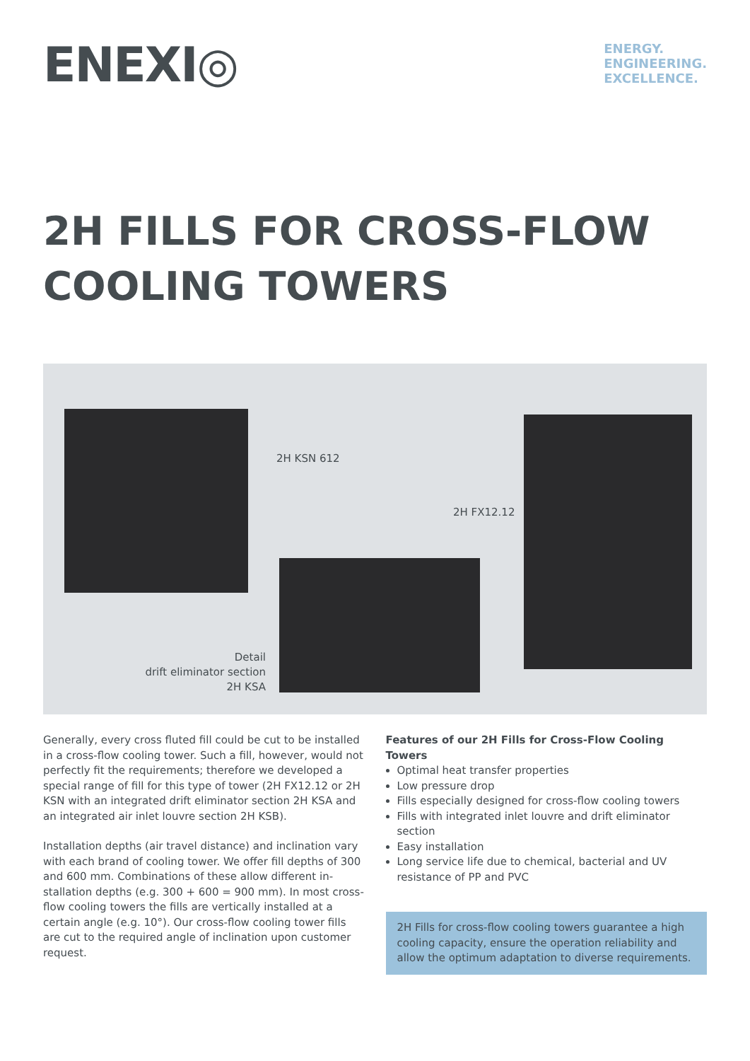ENEXI◎
ENERGY.
ENGINEERING.
EXCELLENCE.
2H FILLS FOR CROSS-FLOW COOLING TOWERS
2H KSN 612
2H FX12.12
Detail
drift eliminator section
2H KSA
Generally, every cross fluted fill could be cut to be installed in a cross-flow cooling tower. Such a fill, however, would not perfectly fit the requirements; therefore we developed a special range of fill for this type of tower (2H FX12.12 or 2H KSN with an integrated drift eliminator section 2H KSA and an integrated air inlet louvre section 2H KSB).
Installation depths (air travel distance) and inclination vary with each brand of cooling tower. We offer fill depths of 300 and 600 mm. Combinations of these allow different in-stallation depths (e.g. 300 + 600 = 900 mm). In most cross-flow cooling towers the fills are vertically installed at a certain angle (e.g. 10°). Our cross-flow cooling tower fills are cut to the required angle of inclination upon customer request.
Features of our 2H Fills for Cross-Flow Cooling Towers
Optimal heat transfer properties
Low pressure drop
Fills especially designed for cross-flow cooling towers
Fills with integrated inlet louvre and drift eliminator section
Easy installation
Long service life due to chemical, bacterial and UV resistance of PP and PVC
2H Fills for cross-flow cooling towers guarantee a high cooling capacity, ensure the operation reliability and allow the optimum adaptation to diverse requirements.